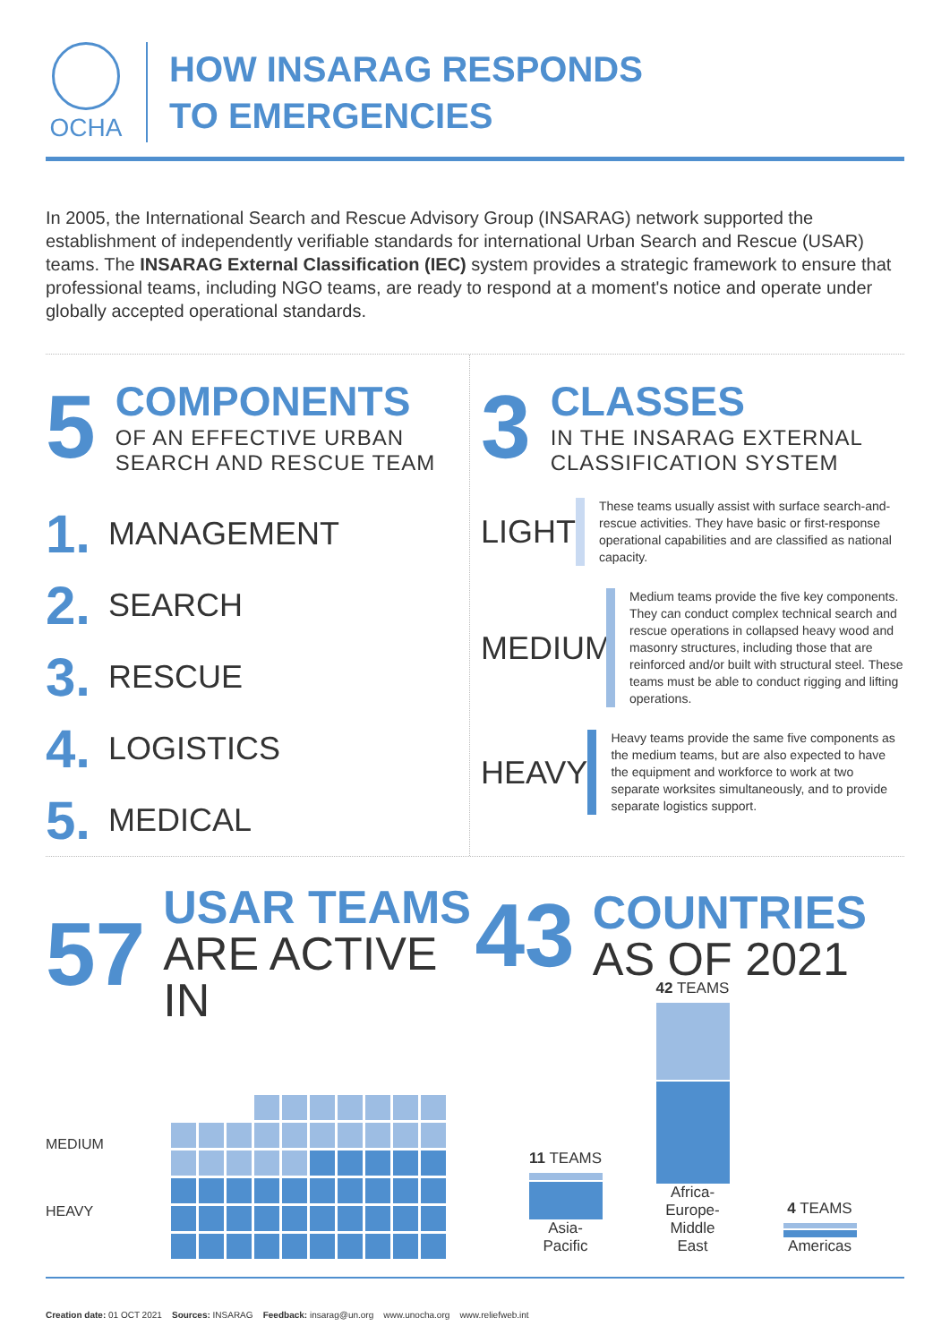OCHA
HOW INSARAG RESPONDS
TO EMERGENCIES
In 2005, the International Search and Rescue Advisory Group (INSARAG) network supported the establishment of independently verifiable standards for international Urban Search and Rescue (USAR) teams. The INSARAG External Classification (IEC) system provides a strategic framework to ensure that professional teams, including NGO teams, are ready to respond at a moment's notice and operate under globally accepted operational standards.
5
COMPONENTS
OF AN EFFECTIVE URBAN SEARCH AND RESCUE TEAM
1. MANAGEMENT
2. SEARCH
3. RESCUE
4. LOGISTICS
5. MEDICAL
3
CLASSES
IN THE INSARAG EXTERNAL CLASSIFICATION SYSTEM
LIGHT
These teams usually assist with surface search-and-rescue activities. They have basic or first-response operational capabilities and are classified as national capacity.
MEDIUM
Medium teams provide the five key components. They can conduct complex technical search and rescue operations in collapsed heavy wood and masonry structures, including those that are reinforced and/or built with structural steel. These teams must be able to conduct rigging and lifting operations.
HEAVY
Heavy teams provide the same five components as the medium teams, but are also expected to have the equipment and workforce to work at two separate worksites simultaneously, and to provide separate logistics support.
57
USAR TEAMS
ARE ACTIVE IN
MEDIUM
HEAVY
43
COUNTRIES
AS OF 2021
11 TEAMS
Asia-Pacific
42 TEAMS
Africa-Europe-Middle East
4 TEAMS
Americas
Creation date: 01 OCT 2021 Sources: INSARAG Feedback: insarag@un.org www.unocha.org www.reliefweb.int